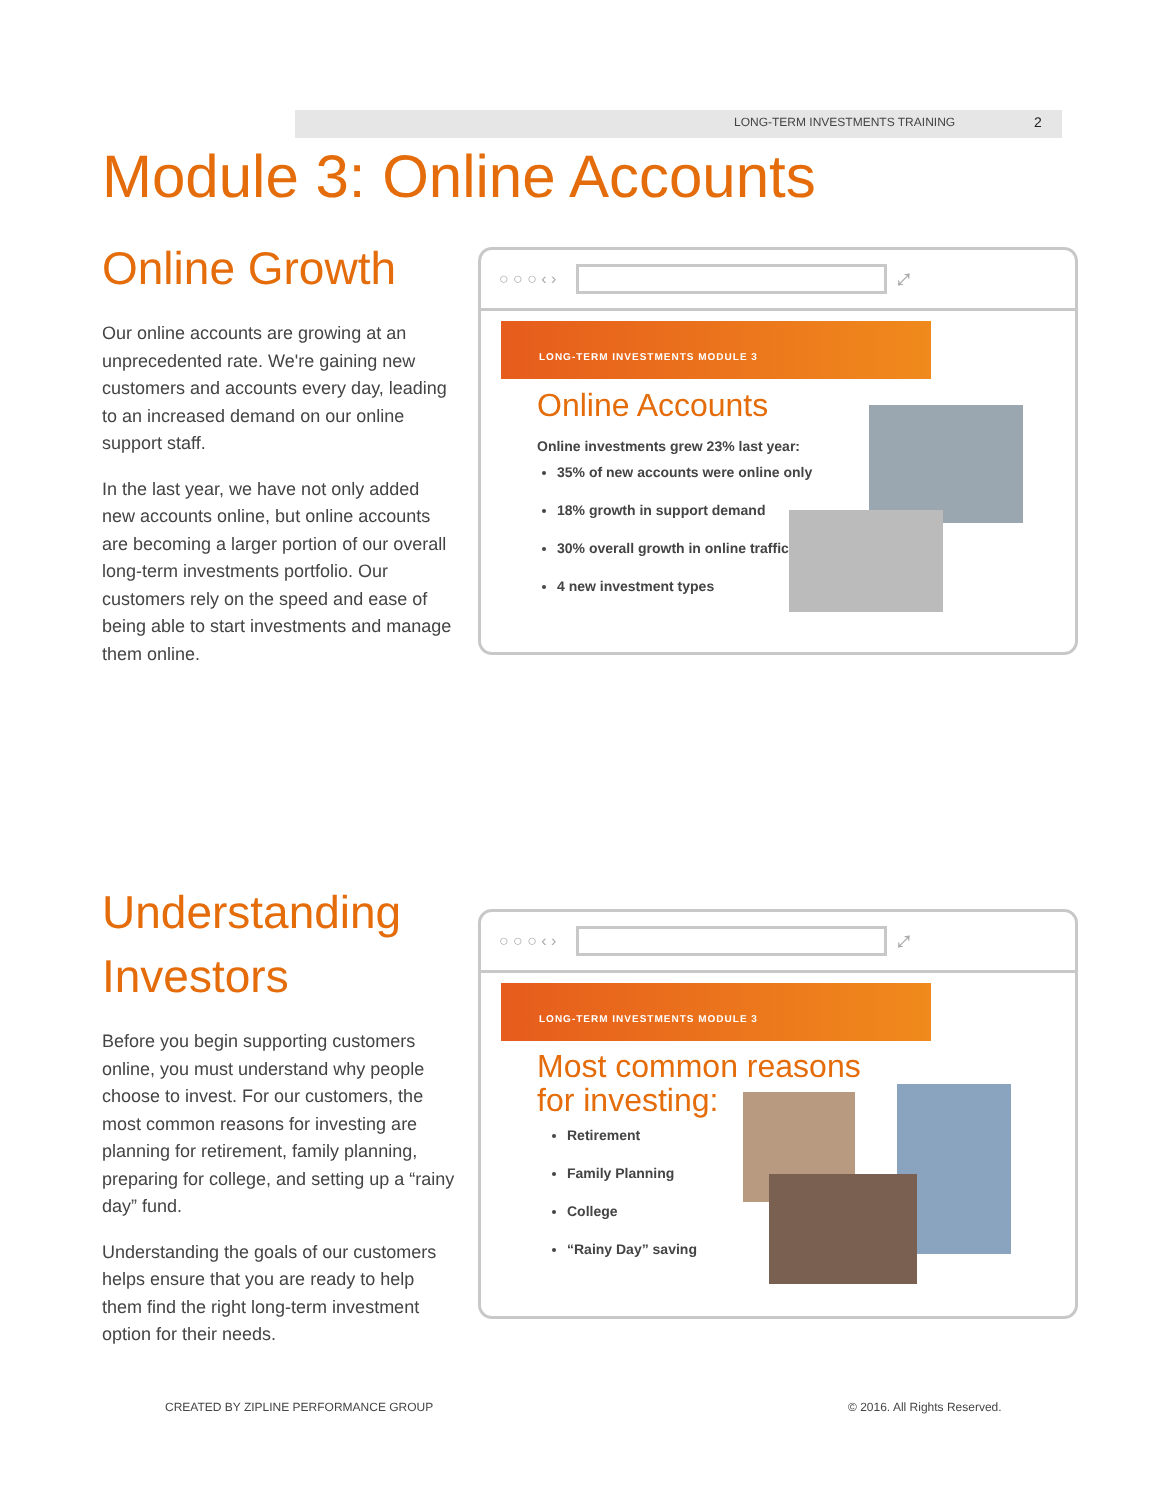LONG-TERM INVESTMENTS TRAINING 2
Module 3: Online Accounts
Online Growth
Our online accounts are growing at an unprecedented rate. We're gaining new customers and accounts every day, leading to an increased demand on our online support staff.
In the last year, we have not only added new accounts online, but online accounts are becoming a larger portion of our overall long-term investments portfolio. Our customers rely on the speed and ease of being able to start investments and manage them online.
○ ○ ○ ‹ ›
⤢
LONG-TERM INVESTMENTS MODULE 3
Online Accounts
Online investments grew 23% last year:
35% of new accounts were online only
18% growth in support demand
30% overall growth in online traffic
4 new investment types
Understanding Investors
Before you begin supporting customers online, you must understand why people choose to invest. For our customers, the most common reasons for investing are planning for retirement, family planning, preparing for college, and setting up a “rainy day” fund.
Understanding the goals of our customers helps ensure that you are ready to help them find the right long-term investment option for their needs.
○ ○ ○ ‹ ›
⤢
LONG-TERM INVESTMENTS MODULE 3
Most common reasons
for investing:
Retirement
Family Planning
College
“Rainy Day” saving
CREATED BY ZIPLINE PERFORMANCE GROUP
© 2016. All Rights Reserved.